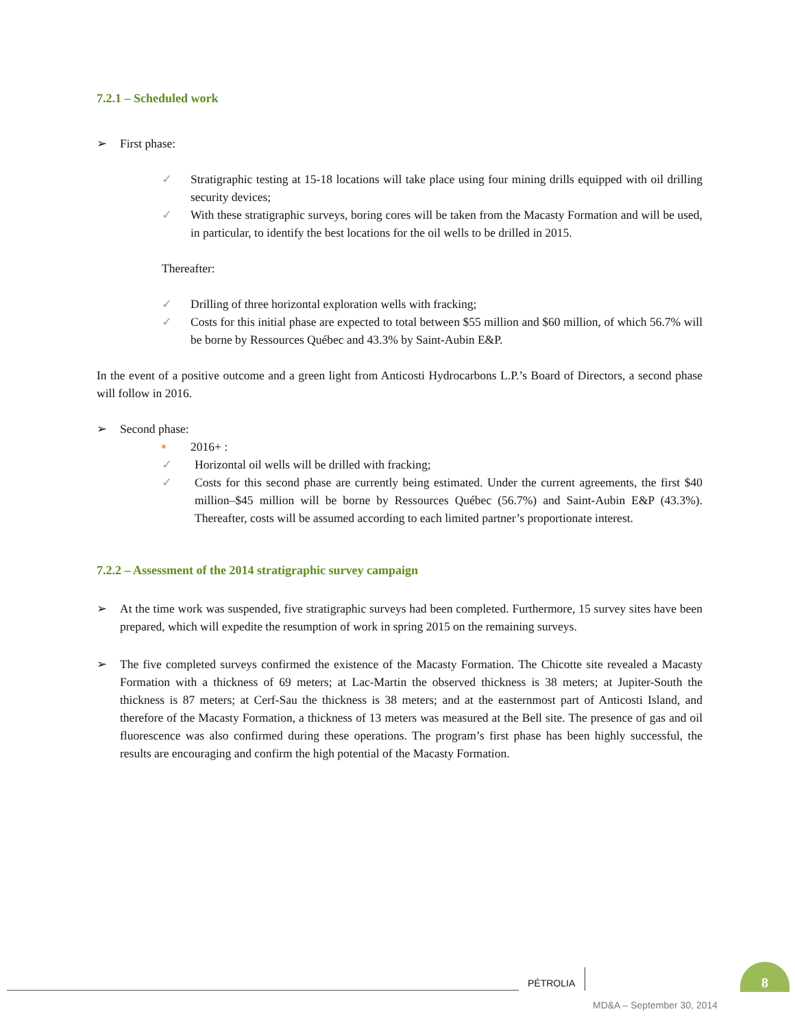7.2.1 – Scheduled work
➢ First phase:
✓ Stratigraphic testing at 15-18 locations will take place using four mining drills equipped with oil drilling security devices;
✓ With these stratigraphic surveys, boring cores will be taken from the Macasty Formation and will be used, in particular, to identify the best locations for the oil wells to be drilled in 2015.
Thereafter:
✓ Drilling of three horizontal exploration wells with fracking;
✓ Costs for this initial phase are expected to total between $55 million and $60 million, of which 56.7% will be borne by Ressources Québec and 43.3% by Saint-Aubin E&P.
In the event of a positive outcome and a green light from Anticosti Hydrocarbons L.P.’s Board of Directors, a second phase will follow in 2016.
➢ Second phase:
■ 2016+ :
✓ Horizontal oil wells will be drilled with fracking;
✓ Costs for this second phase are currently being estimated. Under the current agreements, the first $40 million–$45 million will be borne by Ressources Québec (56.7%) and Saint-Aubin E&P (43.3%). Thereafter, costs will be assumed according to each limited partner’s proportionate interest.
7.2.2 – Assessment of the 2014 stratigraphic survey campaign
➢ At the time work was suspended, five stratigraphic surveys had been completed. Furthermore, 15 survey sites have been prepared, which will expedite the resumption of work in spring 2015 on the remaining surveys.
➢ The five completed surveys confirmed the existence of the Macasty Formation. The Chicotte site revealed a Macasty Formation with a thickness of 69 meters; at Lac-Martin the observed thickness is 38 meters; at Jupiter-South the thickness is 87 meters; at Cerf-Sau the thickness is 38 meters; and at the easternmost part of Anticosti Island, and therefore of the Macasty Formation, a thickness of 13 meters was measured at the Bell site. The presence of gas and oil fluorescence was also confirmed during these operations. The program’s first phase has been highly successful, the results are encouraging and confirm the high potential of the Macasty Formation.
PÉTROLIA
8
MD&A – September 30, 2014